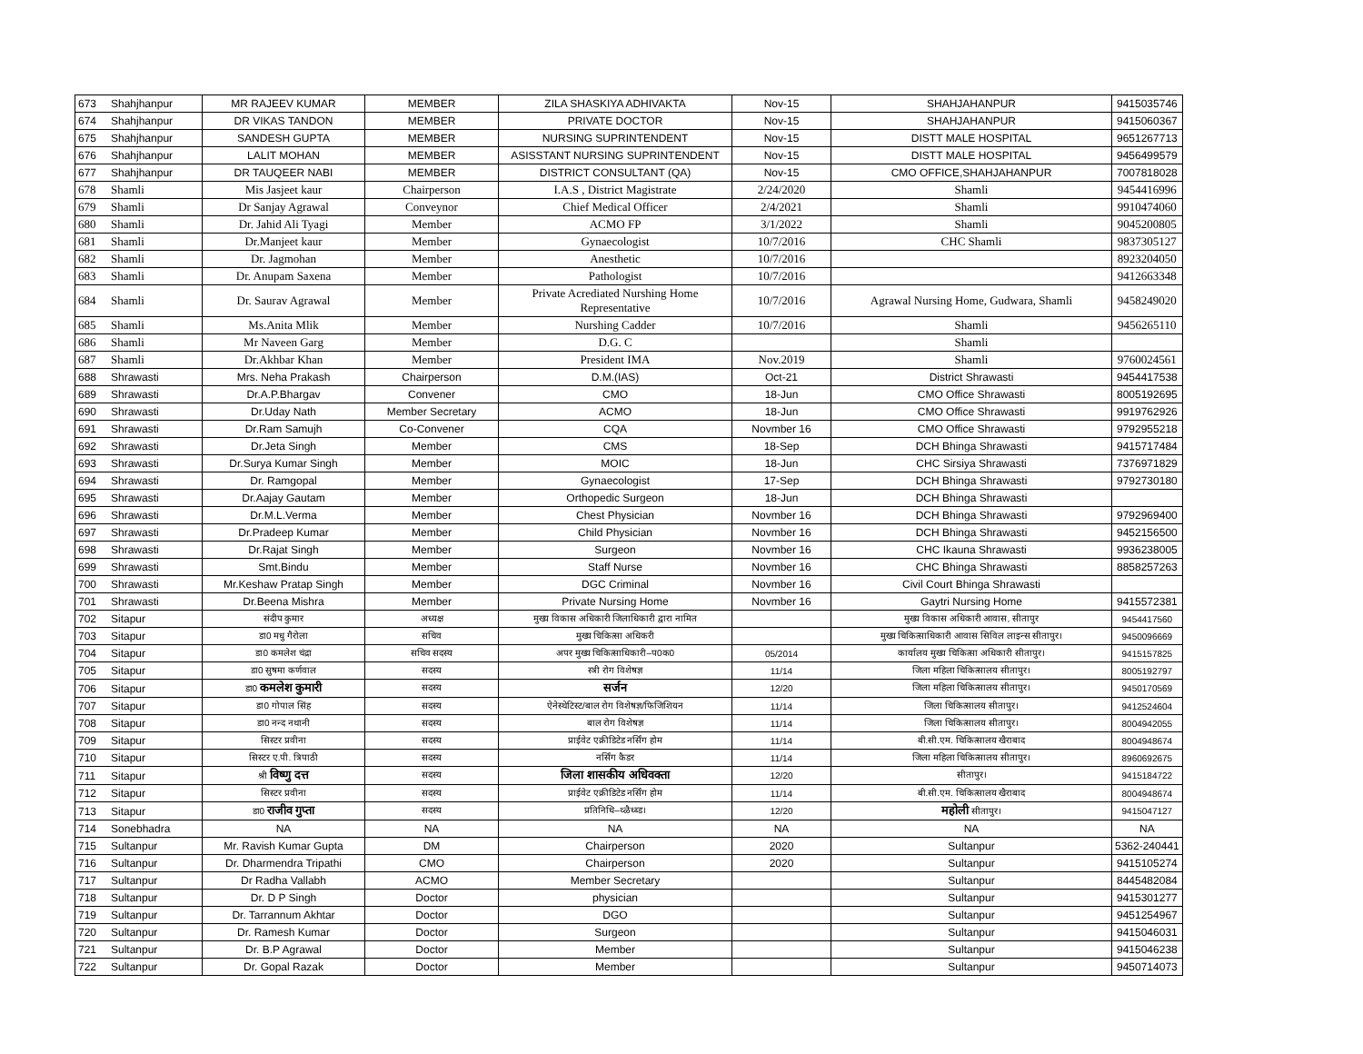| 673 | Shahjhanpur | MR RAJEEV KUMAR | MEMBER | ZILA SHASKIYA ADHIVAKTA | Nov-15 | SHAHJAHANPUR | 9415035746 |
| 674 | Shahjhanpur | DR VIKAS TANDON | MEMBER | PRIVATE DOCTOR | Nov-15 | SHAHJAHANPUR | 9415060367 |
| 675 | Shahjhanpur | SANDESH GUPTA | MEMBER | NURSING SUPRINTENDENT | Nov-15 | DISTT MALE HOSPITAL | 9651267713 |
| 676 | Shahjhanpur | LALIT MOHAN | MEMBER | ASISSTANT NURSING SUPRINTENDENT | Nov-15 | DISTT MALE HOSPITAL | 9456499579 |
| 677 | Shahjhanpur | DR TAUQEER NABI | MEMBER | DISTRICT CONSULTANT (QA) | Nov-15 | CMO OFFICE,SHAHJAHANPUR | 7007818028 |
| 678 | Shamli | Mis Jasjeet kaur | Chairperson | I.A.S , District Magistrate | 2/24/2020 | Shamli | 9454416996 |
| 679 | Shamli | Dr Sanjay Agrawal | Conveynor | Chief Medical Officer | 2/4/2021 | Shamli | 9910474060 |
| 680 | Shamli | Dr. Jahid Ali Tyagi | Member | ACMO FP | 3/1/2022 | Shamli | 9045200805 |
| 681 | Shamli | Dr.Manjeet kaur | Member | Gynaecologist | 10/7/2016 | CHC Shamli | 9837305127 |
| 682 | Shamli | Dr. Jagmohan | Member | Anesthetic | 10/7/2016 | | 8923204050 |
| 683 | Shamli | Dr. Anupam Saxena | Member | Pathologist | 10/7/2016 | | 9412663348 |
| 684 | Shamli | Dr. Saurav Agrawal | Member | Private Acrediated Nurshing Home Representative | 10/7/2016 | Agrawal Nursing Home, Gudwara, Shamli | 9458249020 |
| 685 | Shamli | Ms.Anita Mlik | Member | Nurshing Cadder | 10/7/2016 | Shamli | 9456265110 |
| 686 | Shamli | Mr Naveen Garg | Member | D.G. C | | Shamli | |
| 687 | Shamli | Dr.Akhbar Khan | Member | President IMA | Nov.2019 | Shamli | 9760024561 |
| 688 | Shrawasti | Mrs. Neha Prakash | Chairperson | D.M.(IAS) | Oct-21 | District Shrawasti | 9454417538 |
| 689 | Shrawasti | Dr.A.P.Bhargav | Convener | CMO | 18-Jun | CMO Office Shrawasti | 8005192695 |
| 690 | Shrawasti | Dr.Uday Nath | Member Secretary | ACMO | 18-Jun | CMO Office Shrawasti | 9919762926 |
| 691 | Shrawasti | Dr.Ram Samujh | Co-Convener | CQA | Novmber 16 | CMO Office Shrawasti | 9792955218 |
| 692 | Shrawasti | Dr.Jeta Singh | Member | CMS | 18-Sep | DCH Bhinga Shrawasti | 9415717484 |
| 693 | Shrawasti | Dr.Surya Kumar Singh | Member | MOIC | 18-Jun | CHC Sirsiya Shrawasti | 7376971829 |
| 694 | Shrawasti | Dr. Ramgopal | Member | Gynaecologist | 17-Sep | DCH Bhinga Shrawasti | 9792730180 |
| 695 | Shrawasti | Dr.Aajay Gautam | Member | Orthopedic Surgeon | 18-Jun | DCH Bhinga Shrawasti | |
| 696 | Shrawasti | Dr.M.L.Verma | Member | Chest Physician | Novmber 16 | DCH Bhinga Shrawasti | 9792969400 |
| 697 | Shrawasti | Dr.Pradeep Kumar | Member | Child Physician | Novmber 16 | DCH Bhinga Shrawasti | 9452156500 |
| 698 | Shrawasti | Dr.Rajat Singh | Member | Surgeon | Novmber 16 | CHC Ikauna Shrawasti | 9936238005 |
| 699 | Shrawasti | Smt.Bindu | Member | Staff Nurse | Novmber 16 | CHC Bhinga Shrawasti | 8858257263 |
| 700 | Shrawasti | Mr.Keshaw Pratap Singh | Member | DGC Criminal | Novmber 16 | Civil Court Bhinga Shrawasti | |
| 701 | Shrawasti | Dr.Beena Mishra | Member | Private Nursing Home | Novmber 16 | Gaytri Nursing Home | 9415572381 |
| 702 | Sitapur | संदीप कुमार | अध्यक्ष | मुख्य विकास अधिकारी जिलाधिकारी द्वारा नामित | | मुख्य विकास अधिकारी आवास, सीतापुर | 9454417560 |
| 703 | Sitapur | डा0 मधु गैरोला | सचिव | मुख्य चिकित्सा अधिकरी | | मुख्य चिकित्साधिकारी आवास सिविल लाइन्स सीतापुर। | 9450096669 |
| 704 | Sitapur | डा0 कमलेश चंद्रा | सचिव सदस्य | अपर मुख्य चिकित्साधिकारी–प0क0 | 05/2014 | कार्यालय मुख्य चिकित्सा अधिकारी सीतापुर। | 9415157825 |
| 705 | Sitapur | डा0 सुषमा कर्णवाल | सदस्य | स्त्री रोग विशेषज्ञ | 11/14 | जिला महिला चिकित्सालय सीतापुर। | 8005192797 |
| 706 | Sitapur | डा0 कमलेश कुमारी | सदस्य | सर्जन | 12/20 | जिला महिला चिकित्सालय सीतापुर। | 9450170569 |
| 707 | Sitapur | डा0 गोपाल सिंह | सदस्य | ऐनेस्थेटिस्ट/बाल रोग विशेषज्ञ/फिजिशियन | 11/14 | जिला चिकित्सालय सीतापुर। | 9412524604 |
| 708 | Sitapur | डा0 नन्द नथानी | सदस्य | बाल रोग विशेषज्ञ | 11/14 | जिला चिकित्सालय सीतापुर। | 8004942055 |
| 709 | Sitapur | सिस्टर प्रवीना | सदस्य | प्राईवेट एक्रीडिटेड नर्सिंग होम | 11/14 | बी.सी.एम. चिकित्सालय खैराबाद | 8004948674 |
| 710 | Sitapur | सिस्टर ए.पी. त्रिपाठी | सदस्य | नर्सिंग कैडर | 11/14 | जिला महिला चिकित्सालय सीतापुर। | 8960692675 |
| 711 | Sitapur | श्री विष्णु दत्त | सदस्य | जिला शासकीय अधिवक्ता | 12/20 | सीतापुर। | 9415184722 |
| 712 | Sitapur | सिस्टर प्रवीना | सदस्य | प्राईवेट एक्रीडिटेड नर्सिंग होम | 11/14 | बी.सी.एम. चिकित्सालय खैराबाद | 8004948674 |
| 713 | Sitapur | डा0 राजीव गुप्ता | सदस्य | प्रतिनिधि–थ्ळैध्ब्ड। | 12/20 | महोली सीतापुर। | 9415047127 |
| 714 | Sonebhadra | NA | NA | NA | NA | NA | NA |
| 715 | Sultanpur | Mr. Ravish Kumar Gupta | DM | Chairperson | 2020 | Sultanpur | 5362-240441 |
| 716 | Sultanpur | Dr. Dharmendra Tripathi | CMO | Chairperson | 2020 | Sultanpur | 9415105274 |
| 717 | Sultanpur | Dr Radha Vallabh | ACMO | Member Secretary | | Sultanpur | 8445482084 |
| 718 | Sultanpur | Dr. D P Singh | Doctor | physician | | Sultanpur | 9415301277 |
| 719 | Sultanpur | Dr. Tarrannum Akhtar | Doctor | DGO | | Sultanpur | 9451254967 |
| 720 | Sultanpur | Dr. Ramesh Kumar | Doctor | Surgeon | | Sultanpur | 9415046031 |
| 721 | Sultanpur | Dr. B.P Agrawal | Doctor | Member | | Sultanpur | 9415046238 |
| 722 | Sultanpur | Dr. Gopal Razak | Doctor | Member | | Sultanpur | 9450714073 |